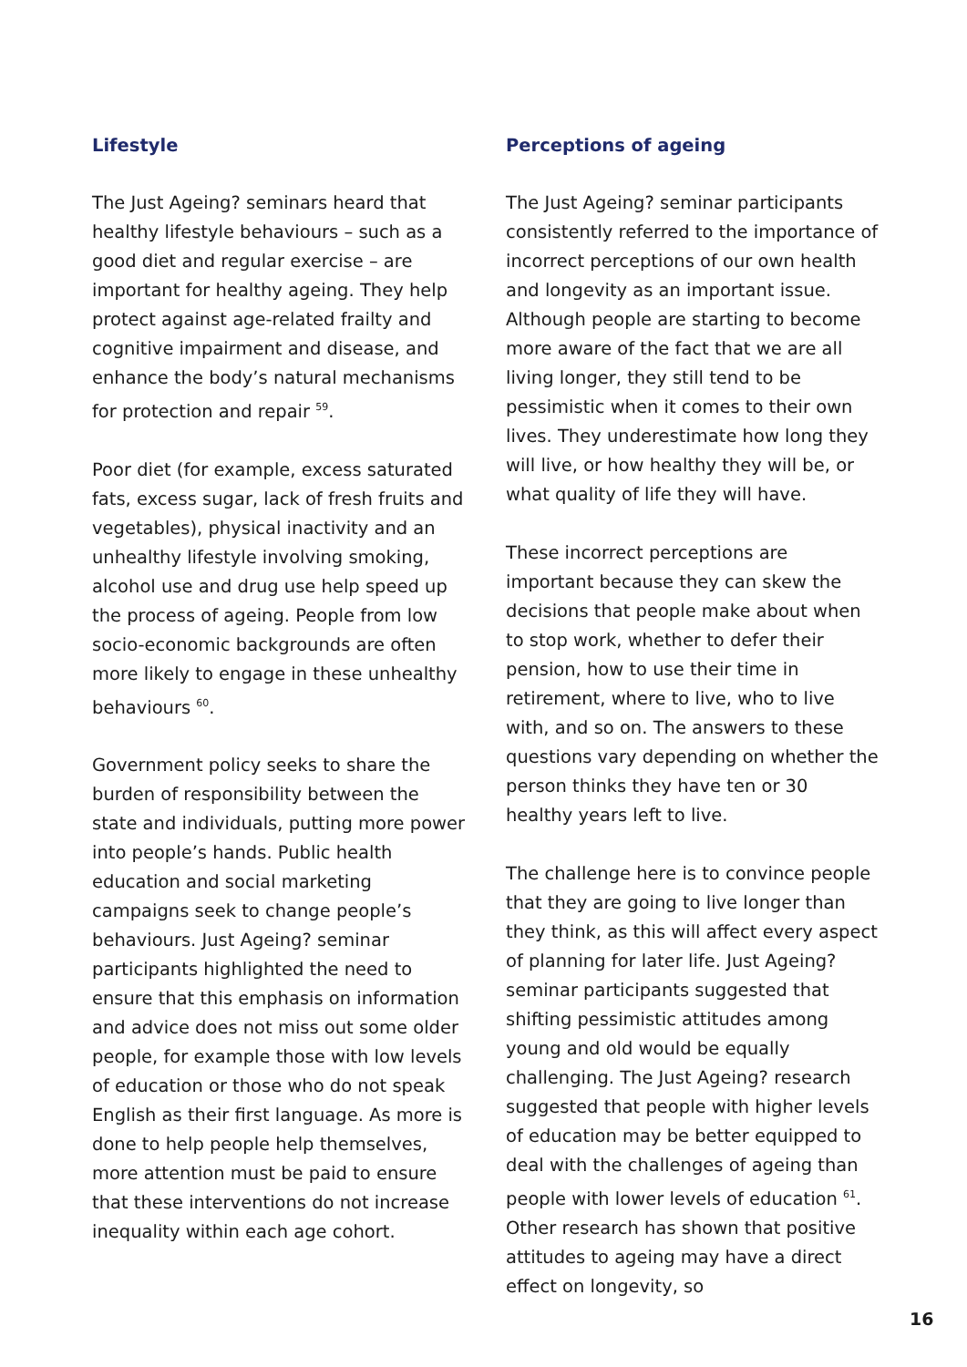Lifestyle
The Just Ageing? seminars heard that healthy lifestyle behaviours – such as a good diet and regular exercise – are important for healthy ageing. They help protect against age-related frailty and cognitive impairment and disease, and enhance the body’s natural mechanisms for protection and repair <sup>59</sup>.
Poor diet (for example, excess saturated fats, excess sugar, lack of fresh fruits and vegetables), physical inactivity and an unhealthy lifestyle involving smoking, alcohol use and drug use help speed up the process of ageing. People from low socio-economic backgrounds are often more likely to engage in these unhealthy behaviours <sup>60</sup>.
Government policy seeks to share the burden of responsibility between the state and individuals, putting more power into people’s hands. Public health education and social marketing campaigns seek to change people’s behaviours. Just Ageing? seminar participants highlighted the need to ensure that this emphasis on information and advice does not miss out some older people, for example those with low levels of education or those who do not speak English as their first language. As more is done to help people help themselves, more attention must be paid to ensure that these interventions do not increase inequality within each age cohort.
Perceptions of ageing
The Just Ageing? seminar participants consistently referred to the importance of incorrect perceptions of our own health and longevity as an important issue. Although people are starting to become more aware of the fact that we are all living longer, they still tend to be pessimistic when it comes to their own lives. They underestimate how long they will live, or how healthy they will be, or what quality of life they will have.
These incorrect perceptions are important because they can skew the decisions that people make about when to stop work, whether to defer their pension, how to use their time in retirement, where to live, who to live with, and so on. The answers to these questions vary depending on whether the person thinks they have ten or 30 healthy years left to live.
The challenge here is to convince people that they are going to live longer than they think, as this will affect every aspect of planning for later life. Just Ageing? seminar participants suggested that shifting pessimistic attitudes among young and old would be equally challenging. The Just Ageing? research suggested that people with higher levels of education may be better equipped to deal with the challenges of ageing than people with lower levels of education <sup>61</sup>. Other research has shown that positive attitudes to ageing may have a direct effect on longevity, so
16